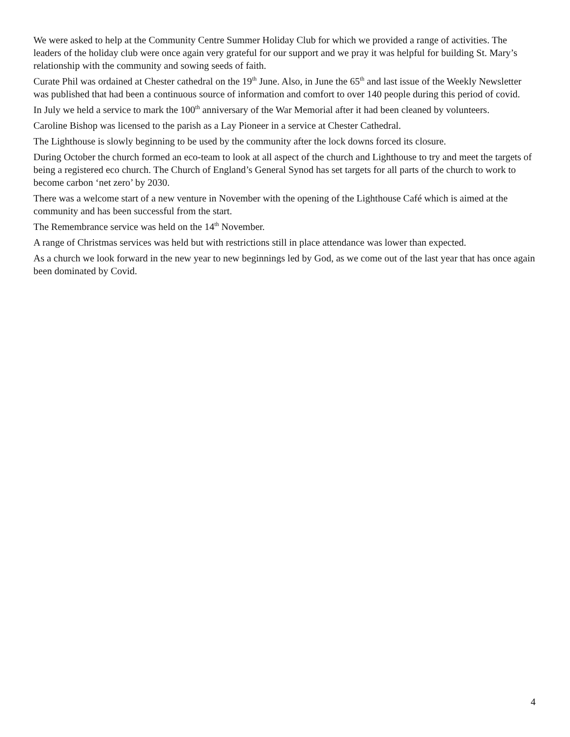We were asked to help at the Community Centre Summer Holiday Club for which we provided a range of activities. The leaders of the holiday club were once again very grateful for our support and we pray it was helpful for building St. Mary’s relationship with the community and sowing seeds of faith.
Curate Phil was ordained at Chester cathedral on the 19<sup>th</sup> June. Also, in June the 65<sup>th</sup> and last issue of the Weekly Newsletter was published that had been a continuous source of information and comfort to over 140 people during this period of covid.
In July we held a service to mark the 100<sup>th</sup> anniversary of the War Memorial after it had been cleaned by volunteers.
Caroline Bishop was licensed to the parish as a Lay Pioneer in a service at Chester Cathedral.
The Lighthouse is slowly beginning to be used by the community after the lock downs forced its closure.
During October the church formed an eco-team to look at all aspect of the church and Lighthouse to try and meet the targets of being a registered eco church. The Church of England’s General Synod has set targets for all parts of the church to work to become carbon ‘net zero’ by 2030.
There was a welcome start of a new venture in November with the opening of the Lighthouse Café which is aimed at the community and has been successful from the start.
The Remembrance service was held on the 14<sup>th</sup> November.
A range of Christmas services was held but with restrictions still in place attendance was lower than expected.
As a church we look forward in the new year to new beginnings led by God, as we come out of the last year that has once again been dominated by Covid.
4